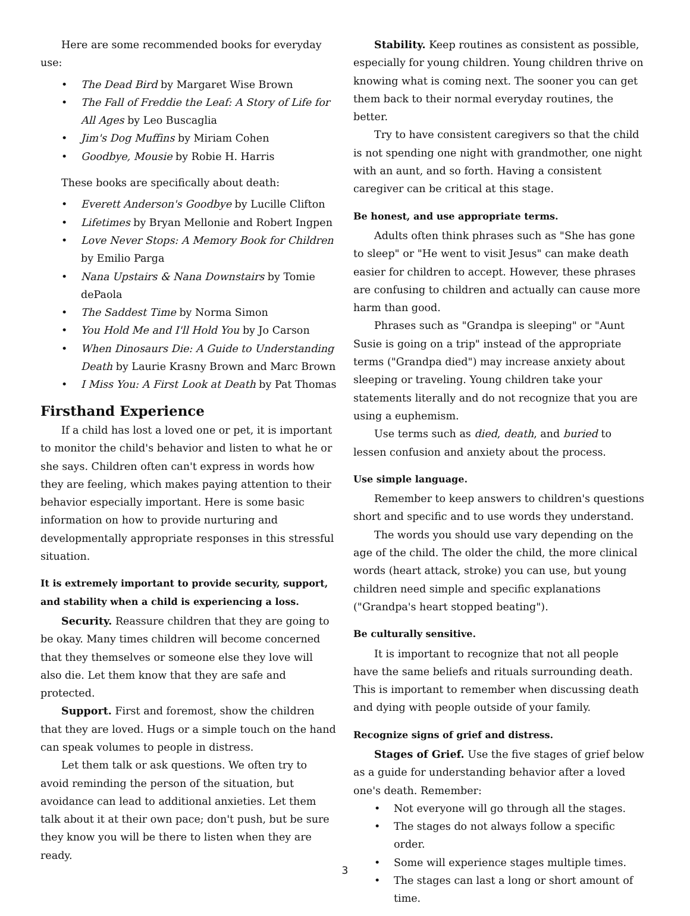Here are some recommended books for everyday use:
The Dead Bird by Margaret Wise Brown
The Fall of Freddie the Leaf: A Story of Life for All Ages by Leo Buscaglia
Jim's Dog Muffins by Miriam Cohen
Goodbye, Mousie by Robie H. Harris
These books are specifically about death:
Everett Anderson's Goodbye by Lucille Clifton
Lifetimes by Bryan Mellonie and Robert Ingpen
Love Never Stops: A Memory Book for Children by Emilio Parga
Nana Upstairs & Nana Downstairs by Tomie dePaola
The Saddest Time by Norma Simon
You Hold Me and I'll Hold You by Jo Carson
When Dinosaurs Die: A Guide to Understanding Death by Laurie Krasny Brown and Marc Brown
I Miss You: A First Look at Death by Pat Thomas
Firsthand Experience
If a child has lost a loved one or pet, it is important to monitor the child's behavior and listen to what he or she says. Children often can't express in words how they are feeling, which makes paying attention to their behavior especially important. Here is some basic information on how to provide nurturing and developmentally appropriate responses in this stressful situation.
It is extremely important to provide security, support, and stability when a child is experiencing a loss.
Security. Reassure children that they are going to be okay. Many times children will become concerned that they themselves or someone else they love will also die. Let them know that they are safe and protected.
Support. First and foremost, show the children that they are loved. Hugs or a simple touch on the hand can speak volumes to people in distress.
Let them talk or ask questions. We often try to avoid reminding the person of the situation, but avoidance can lead to additional anxieties. Let them talk about it at their own pace; don't push, but be sure they know you will be there to listen when they are ready.
Stability. Keep routines as consistent as possible, especially for young children. Young children thrive on knowing what is coming next. The sooner you can get them back to their normal everyday routines, the better.
Try to have consistent caregivers so that the child is not spending one night with grandmother, one night with an aunt, and so forth. Having a consistent caregiver can be critical at this stage.
Be honest, and use appropriate terms.
Adults often think phrases such as "She has gone to sleep" or "He went to visit Jesus" can make death easier for children to accept. However, these phrases are confusing to children and actually can cause more harm than good.
Phrases such as "Grandpa is sleeping" or "Aunt Susie is going on a trip" instead of the appropriate terms ("Grandpa died") may increase anxiety about sleeping or traveling. Young children take your statements literally and do not recognize that you are using a euphemism.
Use terms such as died, death, and buried to lessen confusion and anxiety about the process.
Use simple language.
Remember to keep answers to children's questions short and specific and to use words they understand.
The words you should use vary depending on the age of the child. The older the child, the more clinical words (heart attack, stroke) you can use, but young children need simple and specific explanations ("Grandpa's heart stopped beating").
Be culturally sensitive.
It is important to recognize that not all people have the same beliefs and rituals surrounding death. This is important to remember when discussing death and dying with people outside of your family.
Recognize signs of grief and distress.
Stages of Grief. Use the five stages of grief below as a guide for understanding behavior after a loved one's death. Remember:
Not everyone will go through all the stages.
The stages do not always follow a specific order.
Some will experience stages multiple times.
The stages can last a long or short amount of time.
3